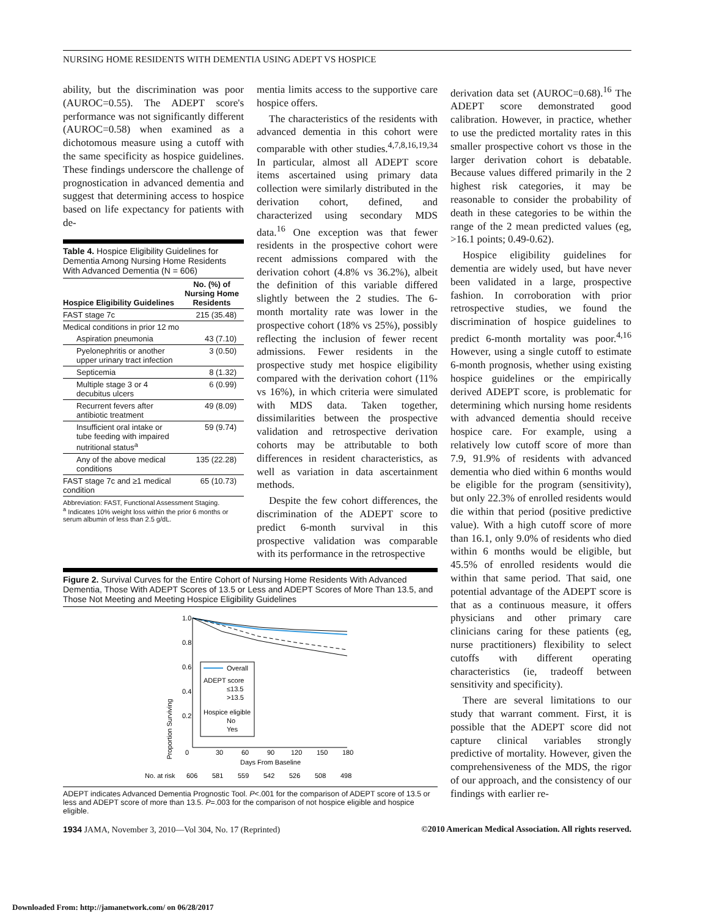NURSING HOME RESIDENTS WITH DEMENTIA USING ADEPT VS HOSPICE
ability, but the discrimination was poor (AUROC=0.55). The ADEPT score's performance was not significantly different (AUROC=0.58) when examined as a dichotomous measure using a cutoff with the same specificity as hospice guidelines. These findings underscore the challenge of prognostication in advanced dementia and suggest that determining access to hospice based on life expectancy for patients with de-
Table 4. Hospice Eligibility Guidelines for Dementia Among Nursing Home Residents With Advanced Dementia (N = 606)
| Hospice Eligibility Guidelines | No. (%) of Nursing Home Residents |
| --- | --- |
| FAST stage 7c | 215 (35.48) |
| Medical conditions in prior 12 mo | |
| Aspiration pneumonia | 43 (7.10) |
| Pyelonephritis or another upper urinary tract infection | 3 (0.50) |
| Septicemia | 8 (1.32) |
| Multiple stage 3 or 4 decubitus ulcers | 6 (0.99) |
| Recurrent fevers after antibiotic treatment | 49 (8.09) |
| Insufficient oral intake or tube feeding with impaired nutritional status<sup>a</sup> | 59 (9.74) |
| Any of the above medical conditions | 135 (22.28) |
| FAST stage 7c and ≥1 medical condition | 65 (10.73) |
Abbreviation: FAST, Functional Assessment Staging.
<sup>a</sup> Indicates 10% weight loss within the prior 6 months or serum albumin of less than 2.5 g/dL.
mentia limits access to the supportive care hospice offers.
The characteristics of the residents with advanced dementia in this cohort were comparable with other studies.<sup>4,7,8,16,19,34</sup> In particular, almost all ADEPT score items ascertained using primary data collection were similarly distributed in the derivation cohort, defined, and characterized using secondary MDS data.<sup>16</sup> One exception was that fewer residents in the prospective cohort were recent admissions compared with the derivation cohort (4.8% vs 36.2%), albeit the definition of this variable differed slightly between the 2 studies. The 6-month mortality rate was lower in the prospective cohort (18% vs 25%), possibly reflecting the inclusion of fewer recent admissions. Fewer residents in the prospective study met hospice eligibility compared with the derivation cohort (11% vs 16%), in which criteria were simulated with MDS data. Taken together, dissimilarities between the prospective validation and retrospective derivation cohorts may be attributable to both differences in resident characteristics, as well as variation in data ascertainment methods.
Despite the few cohort differences, the discrimination of the ADEPT score to predict 6-month survival in this prospective validation was comparable with its performance in the retrospective
derivation data set (AUROC=0.68).<sup>16</sup> The ADEPT score demonstrated good calibration. However, in practice, whether to use the predicted mortality rates in this smaller prospective cohort vs those in the larger derivation cohort is debatable. Because values differed primarily in the 2 highest risk categories, it may be reasonable to consider the probability of death in these categories to be within the range of the 2 mean predicted values (eg, >16.1 points; 0.49-0.62).
Hospice eligibility guidelines for dementia are widely used, but have never been validated in a large, prospective fashion. In corroboration with prior retrospective studies, we found the discrimination of hospice guidelines to predict 6-month mortality was poor.<sup>4,16</sup> However, using a single cutoff to estimate 6-month prognosis, whether using existing hospice guidelines or the empirically derived ADEPT score, is problematic for determining which nursing home residents with advanced dementia should receive hospice care. For example, using a relatively low cutoff score of more than 7.9, 91.9% of residents with advanced dementia who died within 6 months would be eligible for the program (sensitivity), but only 22.3% of enrolled residents would die within that period (positive predictive value). With a high cutoff score of more than 16.1, only 9.0% of residents who died within 6 months would be eligible, but 45.5% of enrolled residents would die within that same period. That said, one potential advantage of the ADEPT score is that as a continuous measure, it offers physicians and other primary care clinicians caring for these patients (eg, nurse practitioners) flexibility to select cutoffs with different operating characteristics (ie, tradeoff between sensitivity and specificity).
There are several limitations to our study that warrant comment. First, it is possible that the ADEPT score did not capture clinical variables strongly predictive of mortality. However, given the comprehensiveness of the MDS, the rigor of our approach, and the consistency of our findings with earlier re-
Figure 2. Survival Curves for the Entire Cohort of Nursing Home Residents With Advanced Dementia, Those With ADEPT Scores of 13.5 or Less and ADEPT Scores of More Than 13.5, and Those Not Meeting and Meeting Hospice Eligibility Guidelines
Proportion Surviving
1.0
0.8
0.6
0.4
0.2
0
30
60
90
120
150
180
Days From Baseline
Overall
ADEPT score
≤13.5
>13.5
Hospice eligible
No
Yes
No. at risk
606
581
559
542
526
508
498
ADEPT indicates Advanced Dementia Prognostic Tool. P<.001 for the comparison of ADEPT score of 13.5 or less and ADEPT score of more than 13.5. P=.003 for the comparison of not hospice eligible and hospice eligible.
1934 JAMA, November 3, 2010—Vol 304, No. 17 (Reprinted) ©2010 American Medical Association. All rights reserved.
Downloaded From: http://jamanetwork.com/ on 06/28/2017